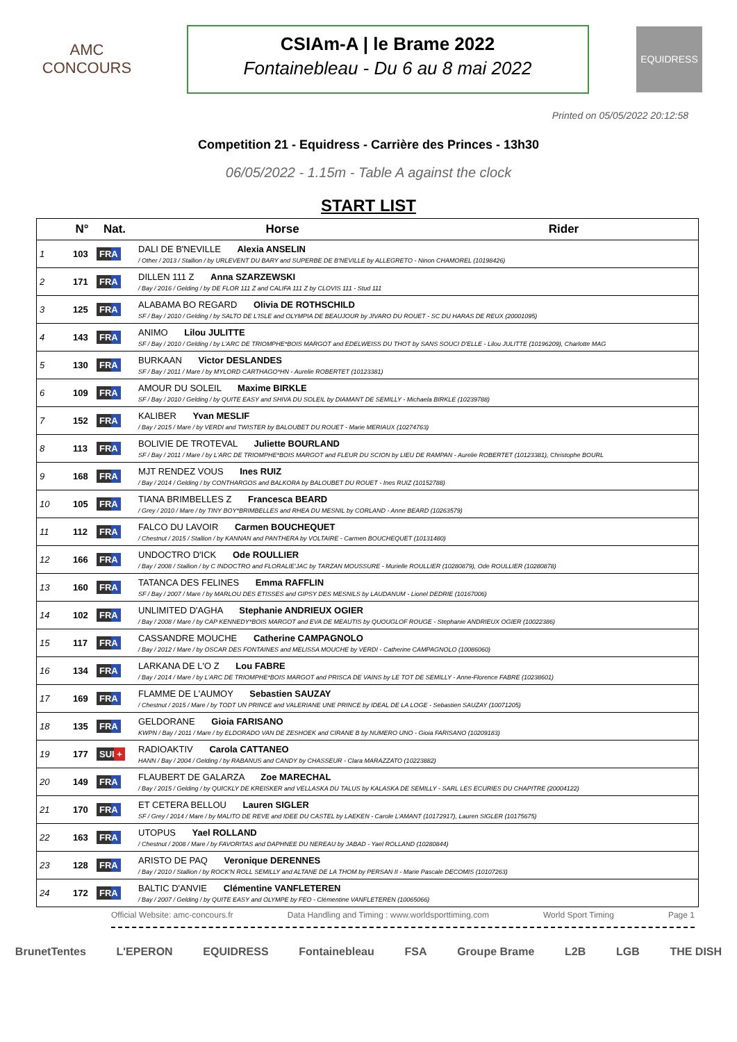AMC
CONCOURS
CSIAm-A | le Brame 2022
Fontainebleau - Du 6 au 8 mai 2022
EQUIDRESS
Printed on 05/05/2022 20:12:58
Competition 21 - Equidress - Carrière des Princes - 13h30
06/05/2022 - 1.15m - Table A against the clock
START LIST
| | N° | Nat. | Horse | Rider |
| --- | --- | --- | --- | --- |
| 1 | 103 | FRA | DALI DE B'NEVILLE Alexia ANSELIN / Other / 2013 / Stallion / by URLEVENT DU BARY and SUPERBE DE B'NEVILLE by ALLEGRETO - Ninon CHAMOREL (10198426) | |
| 2 | 171 | FRA | DILLEN 111 Z Anna SZARZEWSKI / Bay / 2016 / Gelding / by DE FLOR 111 Z and CALIFA 111 Z by CLOVIS 111 - Stud 111 | |
| 3 | 125 | FRA | ALABAMA BO REGARD Olivia DE ROTHSCHILD SF / Bay / 2010 / Gelding / by SALTO DE L'ISLE and OLYMPIA DE BEAUJOUR by JIVARO DU ROUET - SC DU HARAS DE REUX (20001095) | |
| 4 | 143 | FRA | ANIMO Lilou JULITTE SF / Bay / 2010 / Gelding / by L'ARC DE TRIOMPHE*BOIS MARGOT and EDELWEISS DU THOT by SANS SOUCI D'ELLE - Lilou JULITTE (10196209), Charlotte MAG | |
| 5 | 130 | FRA | BURKAAN Victor DESLANDES SF / Bay / 2011 / Mare / by MYLORD CARTHAGO*HN - Aurelie ROBERTET (10123381) | |
| 6 | 109 | FRA | AMOUR DU SOLEIL Maxime BIRKLE SF / Bay / 2010 / Gelding / by QUITE EASY and SHIVA DU SOLEIL by DIAMANT DE SEMILLY - Michaela BIRKLE (10239788) | |
| 7 | 152 | FRA | KALIBER Yvan MESLIF / Bay / 2015 / Mare / by VERDI and TWISTER by BALOUBET DU ROUET - Marie MERIAUX (10274763) | |
| 8 | 113 | FRA | BOLIVIE DE TROTEVAL Juliette BOURLAND SF / Bay / 2011 / Mare / by L'ARC DE TRIOMPHE*BOIS MARGOT and FLEUR DU SCION by LIEU DE RAMPAN - Aurelie ROBERTET (10123381), Christophe BOURL | |
| 9 | 168 | FRA | MJT RENDEZ VOUS Ines RUIZ / Bay / 2014 / Gelding / by CONTHARGOS and BALKORA by BALOUBET DU ROUET - Ines RUIZ (10152788) | |
| 10 | 105 | FRA | TIANA BRIMBELLES Z Francesca BEARD / Grey / 2010 / Mare / by TINY BOY*BRIMBELLES and RHEA DU MESNIL by CORLAND - Anne BEARD (10263579) | |
| 11 | 112 | FRA | FALCO DU LAVOIR Carmen BOUCHEQUET / Chestnut / 2015 / Stallion / by KANNAN and PANTHERA by VOLTAIRE - Carmen BOUCHEQUET (10131480) | |
| 12 | 166 | FRA | UNDOCTRO D'ICK Ode ROULLIER / Bay / 2008 / Stallion / by C INDOCTRO and FLORALIE'JAC by TARZAN MOUSSURE - Murielle ROULLIER (10280879), Ode ROULLIER (10280878) | |
| 13 | 160 | FRA | TATANCA DES FELINES Emma RAFFLIN SF / Bay / 2007 / Mare / by MARLOU DES ETISSES and GIPSY DES MESNILS by LAUDANUM - Lionel DEDRIE (10167006) | |
| 14 | 102 | FRA | UNLIMITED D'AGHA Stephanie ANDRIEUX OGIER / Bay / 2008 / Mare / by CAP KENNEDY*BOIS MARGOT and EVA DE MEAUTIS by QUOUGLOF ROUGE - Stephanie ANDRIEUX OGIER (10022386) | |
| 15 | 117 | FRA | CASSANDRE MOUCHE Catherine CAMPAGNOLO / Bay / 2012 / Mare / by OSCAR DES FONTAINES and MELISSA MOUCHE by VERDI - Catherine CAMPAGNOLO (10086060) | |
| 16 | 134 | FRA | LARKANA DE L'O Z Lou FABRE / Bay / 2014 / Mare / by L'ARC DE TRIOMPHE*BOIS MARGOT and PRISCA DE VAINS by LE TOT DE SEMILLY - Anne-Florence FABRE (10238601) | |
| 17 | 169 | FRA | FLAMME DE L'AUMOY Sebastien SAUZAY / Chestnut / 2015 / Mare / by TODT UN PRINCE and VALERIANE UNE PRINCE by IDEAL DE LA LOGE - Sebastien SAUZAY (10071205) | |
| 18 | 135 | FRA | GELDORANE Gioia FARISANO KWPN / Bay / 2011 / Mare / by ELDORADO VAN DE ZESHOEK and CIRANE B by NUMERO UNO - Gioia FARISANO (10209183) | |
| 19 | 177 | SUI + | RADIOAKTIV Carola CATTANEO HANN / Bay / 2004 / Gelding / by RABANUS and CANDY by CHASSEUR - Clara MARAZZATO (10223882) | |
| 20 | 149 | FRA | FLAUBERT DE GALARZA Zoe MARECHAL / Bay / 2015 / Gelding / by QUICKLY DE KREISKER and VELLASKA DU TALUS by KALASKA DE SEMILLY - SARL LES ECURIES DU CHAPITRE (20004122) | |
| 21 | 170 | FRA | ET CETERA BELLOU Lauren SIGLER SF / Grey / 2014 / Mare / by MALITO DE REVE and IDEE DU CASTEL by LAEKEN - Carole L'AMANT (10172917), Lauren SIGLER (10175675) | |
| 22 | 163 | FRA | UTOPUS Yael ROLLAND / Chestnut / 2008 / Mare / by FAVORITAS and DAPHNEE DU NEREAU by JABAD - Yael ROLLAND (10280844) | |
| 23 | 128 | FRA | ARISTO DE PAQ Veronique DERENNES / Bay / 2010 / Stallion / by ROCK'N ROLL SEMILLY and ALTANE DE LA THOM by PERSAN II - Marie Pascale DECOMIS (10107263) | |
| 24 | 172 | FRA | BALTIC D'ANVIE Clémentine VANFLETEREN / Bay / 2007 / Gelding / by QUITE EASY and OLYMPE by FEO - Clémentine VANFLETEREN (10065066) | |
Official Website: amc-concours.fr Data Handling and Timing : www.worldsporttiming.com World Sport Timing Page 1
BrunetTentes L'EPERON EQUIDRESS Fontainebleau FSA Groupe Brame L2B LGB THE DISH